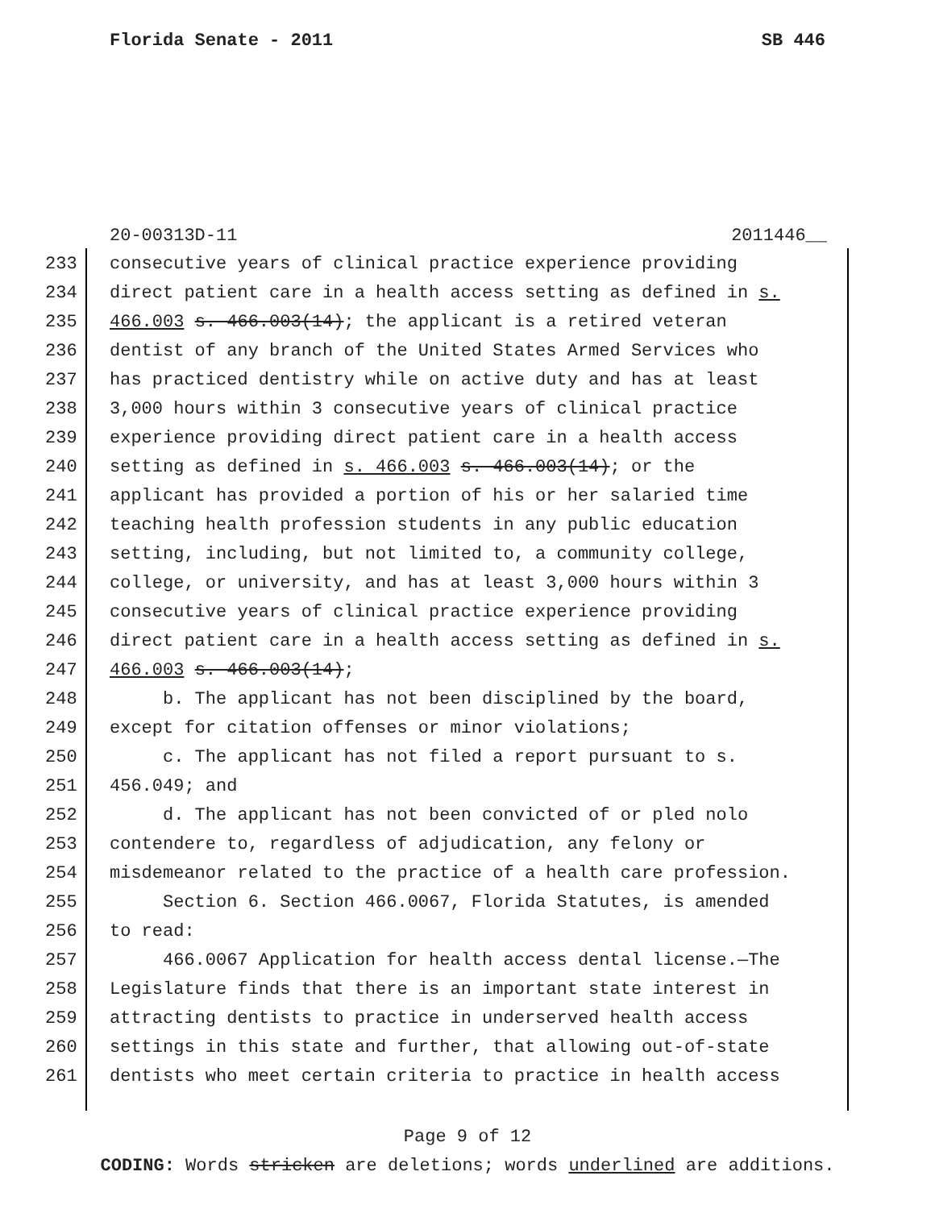Florida Senate - 2011 SB 446
20-00313D-11 2011446__
233 consecutive years of clinical practice experience providing
234 direct patient care in a health access setting as defined in s.
235 466.003 s. 466.003(14); the applicant is a retired veteran
236 dentist of any branch of the United States Armed Services who
237 has practiced dentistry while on active duty and has at least
238 3,000 hours within 3 consecutive years of clinical practice
239 experience providing direct patient care in a health access
240 setting as defined in s. 466.003 s. 466.003(14); or the
241 applicant has provided a portion of his or her salaried time
242 teaching health profession students in any public education
243 setting, including, but not limited to, a community college,
244 college, or university, and has at least 3,000 hours within 3
245 consecutive years of clinical practice experience providing
246 direct patient care in a health access setting as defined in s.
247 466.003 s. 466.003(14);
248 b. The applicant has not been disciplined by the board,
249 except for citation offenses or minor violations;
250 c. The applicant has not filed a report pursuant to s.
251 456.049; and
252 d. The applicant has not been convicted of or pled nolo
253 contendere to, regardless of adjudication, any felony or
254 misdemeanor related to the practice of a health care profession.
255 Section 6. Section 466.0067, Florida Statutes, is amended
256 to read:
257 466.0067 Application for health access dental license.—The
258 Legislature finds that there is an important state interest in
259 attracting dentists to practice in underserved health access
260 settings in this state and further, that allowing out-of-state
261 dentists who meet certain criteria to practice in health access
Page 9 of 12
CODING: Words stricken are deletions; words underlined are additions.